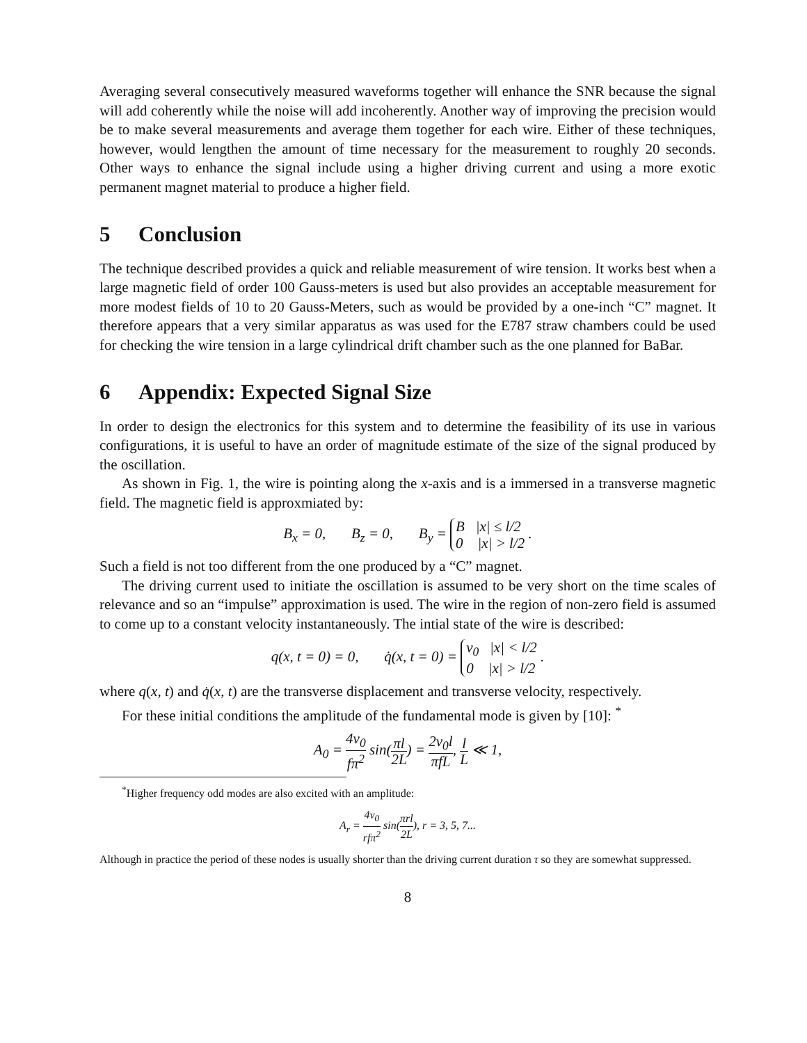Averaging several consecutively measured waveforms together will enhance the SNR because the signal will add coherently while the noise will add incoherently. Another way of improving the precision would be to make several measurements and average them together for each wire. Either of these techniques, however, would lengthen the amount of time necessary for the measurement to roughly 20 seconds. Other ways to enhance the signal include using a higher driving current and using a more exotic permanent magnet material to produce a higher field.
5 Conclusion
The technique described provides a quick and reliable measurement of wire tension. It works best when a large magnetic field of order 100 Gauss-meters is used but also provides an acceptable measurement for more modest fields of 10 to 20 Gauss-Meters, such as would be provided by a one-inch “C” magnet. It therefore appears that a very similar apparatus as was used for the E787 straw chambers could be used for checking the wire tension in a large cylindrical drift chamber such as the one planned for BaBar.
6 Appendix: Expected Signal Size
In order to design the electronics for this system and to determine the feasibility of its use in various configurations, it is useful to have an order of magnitude estimate of the size of the signal produced by the oscillation.
As shown in Fig. 1, the wire is pointing along the x-axis and is a immersed in a transverse magnetic field. The magnetic field is approxmiated by:
B<sub>x</sub> = 0, B<sub>z</sub> = 0, B<sub>y</sub> = B |x| ≤ l/2
0 |x| > l/2 .
Such a field is not too different from the one produced by a “C” magnet.
The driving current used to initiate the oscillation is assumed to be very short on the time scales of relevance and so an “impulse” approximation is used. The wire in the region of non-zero field is assumed to come up to a constant velocity instantaneously. The intial state of the wire is described:
q(x, t = 0) = 0, q̇(x, t = 0) = v<sub>0</sub> |x| < l/2
0 |x| > l/2 .
where q(x, t) and q̇(x, t) are the transverse displacement and transverse velocity, respectively.
For these initial conditions the amplitude of the fundamental mode is given by [10]: <sup>*</sup>
A<sub>0</sub> = 4v<sub>0</sub> fπ<sup>2</sup> sin(πl 2L) = 2v<sub>0</sub>l πfL, l L ≪ 1,
<sup>*</sup> Higher frequency odd modes are also excited with an amplitude:
A<sub>r</sub> = 4v<sub>0</sub> rfπ<sup>2</sup> sin(πrl 2L), r = 3, 5, 7...
Although in practice the period of these nodes is usually shorter than the driving current duration τ so they are somewhat suppressed.
8